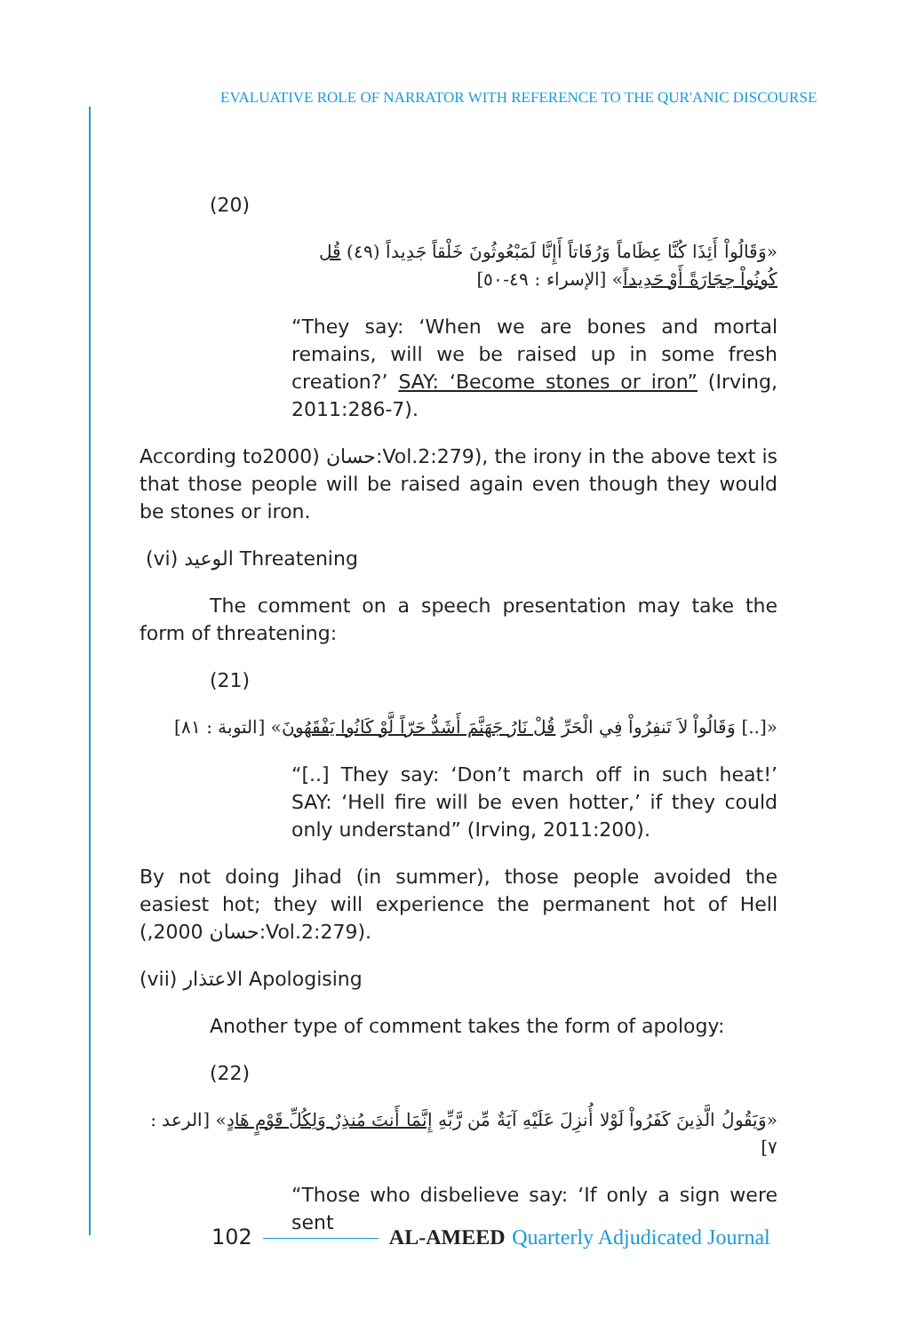EVALUATIVE ROLE OF NARRATOR WITH REFERENCE TO THE QUR'ANIC DISCOURSE
(20)
«وَقَالُواْ أَئِذَا كُنَّا عِظَاماً وَرُفَاتاً أَإِنَّا لَمَبْعُوثُونَ خَلْقاً جَدِيداً (٤٩) قُل كُونُواْ حِجَارَةً أَوْ حَدِيداً» [الإسراء : ٤٩-٥٠]
“They say: ‘When we are bones and mortal remains, will we be raised up in some fresh creation?’ SAY: ‘Become stones or iron” (Irving, 2011:286-7).
According to2000) حسان:Vol.2:279), the irony in the above text is that those people will be raised again even though they would be stones or iron.
(vi) الوعيد Threatening
The comment on a speech presentation may take the form of threatening:
(21)
«[..] وَقَالُواْ لاَ تَنفِرُواْ فِي الْحَرِّ قُلْ نَارُ جَهَنَّمَ أَشَدُّ حَرّاً لَّوْ كَانُوا يَفْقَهُونَ» [التوبة : ٨١]
“[..] They say: ‘Don’t march off in such heat!’ SAY: ‘Hell fire will be even hotter,’ if they could only understand” (Irving, 2011:200).
By not doing Jihad (in summer), those people avoided the easiest hot; they will experience the permanent hot of Hell (,حسان 2000:Vol.2:279).
(vii) الاعتذار Apologising
Another type of comment takes the form of apology:
(22)
«وَيَقُولُ الَّذِينَ كَفَرُواْ لَوْلا أُنزِلَ عَلَيْهِ آيَةٌ مِّن رَّبِّهِ إِنَّمَا أَنتَ مُنذِرٌ وَلِكُلِّ قَوْمٍ هَادٍ» [الرعد : ٧]
“Those who disbelieve say: ‘If only a sign were sent
102 AL-AMEED Quarterly Adjudicated Journal